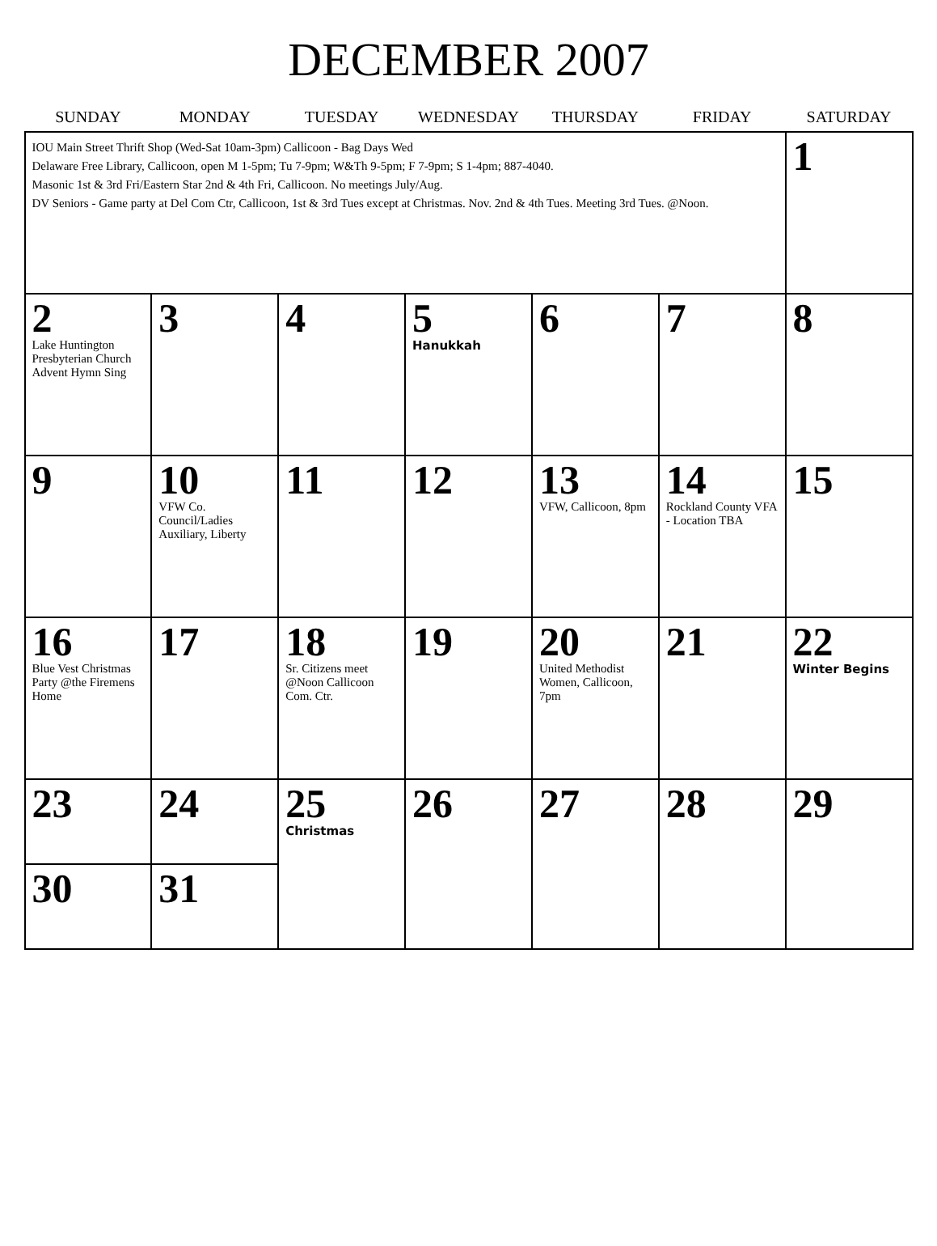DECEMBER 2007
| SUNDAY | MONDAY | TUESDAY | WEDNESDAY | THURSDAY | FRIDAY | SATURDAY |
| --- | --- | --- | --- | --- | --- | --- |
| IOU Main Street Thrift Shop (Wed-Sat 10am-3pm) Callicoon - Bag Days Wed Delaware Free Library, Callicoon, open M 1-5pm; Tu 7-9pm; W&Th 9-5pm; F 7-9pm; S 1-4pm; 887-4040. Masonic 1st & 3rd Fri/Eastern Star 2nd & 4th Fri, Callicoon. No meetings July/Aug. DV Seniors - Game party at Del Com Ctr, Callicoon, 1st & 3rd Tues except at Christmas. Nov. 2nd & 4th Tues. Meeting 3rd Tues. @Noon. | | | | | | 1 |
| 2 Lake Huntington Presbyterian Church Advent Hymn Sing | 3 | 4 | 5 Hanukkah | 6 | 7 | 8 |
| 9 | 10 VFW Co. Council/Ladies Auxiliary, Liberty | 11 | 12 | 13 VFW, Callicoon, 8pm | 14 Rockland County VFA - Location TBA | 15 |
| 16 Blue Vest Christmas Party @the Firemens Home | 17 | 18 Sr. Citizens meet @Noon Callicoon Com. Ctr. | 19 | 20 United Methodist Women, Callicoon, 7pm | 21 | 22 Winter Begins |
| 23 | 24 | 25 Christmas | 26 | 27 | 28 | 29 |
| 30 | 31 | | | | | |